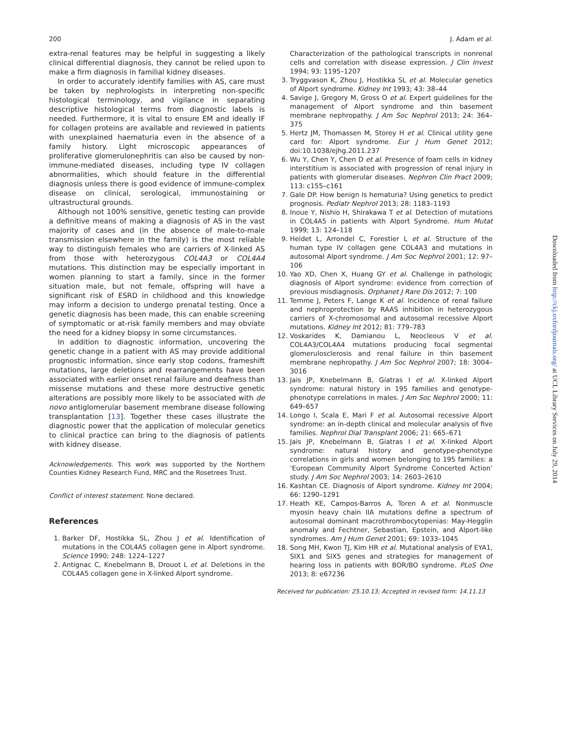200 J. Adam et al.
extra-renal features may be helpful in suggesting a likely clinical differential diagnosis, they cannot be relied upon to make a firm diagnosis in familial kidney diseases.
In order to accurately identify families with AS, care must be taken by nephrologists in interpreting non-specific histological terminology, and vigilance in separating descriptive histological terms from diagnostic labels is needed. Furthermore, it is vital to ensure EM and ideally IF for collagen proteins are available and reviewed in patients with unexplained haematuria even in the absence of a family history. Light microscopic appearances of proliferative glomerulonephritis can also be caused by non-immune-mediated diseases, including type IV collagen abnormalities, which should feature in the differential diagnosis unless there is good evidence of immune-complex disease on clinical, serological, immunostaining or ultrastructural grounds.
Although not 100% sensitive, genetic testing can provide a definitive means of making a diagnosis of AS in the vast majority of cases and (in the absence of male-to-male transmission elsewhere in the family) is the most reliable way to distinguish females who are carriers of X-linked AS from those with heterozygous COL4A3 or COL4A4 mutations. This distinction may be especially important in women planning to start a family, since in the former situation male, but not female, offspring will have a significant risk of ESRD in childhood and this knowledge may inform a decision to undergo prenatal testing. Once a genetic diagnosis has been made, this can enable screening of symptomatic or at-risk family members and may obviate the need for a kidney biopsy in some circumstances.
In addition to diagnostic information, uncovering the genetic change in a patient with AS may provide additional prognostic information, since early stop codons, frameshift mutations, large deletions and rearrangements have been associated with earlier onset renal failure and deafness than missense mutations and these more destructive genetic alterations are possibly more likely to be associated with de novo antiglomerular basement membrane disease following transplantation [13]. Together these cases illustrate the diagnostic power that the application of molecular genetics to clinical practice can bring to the diagnosis of patients with kidney disease.
Acknowledgements. This work was supported by the Northern Counties Kidney Research Fund, MRC and the Rosetrees Trust.
Conflict of interest statement. None declared.
References
1. Barker DF, Hostikka SL, Zhou J et al. Identification of mutations in the COL4A5 collagen gene in Alport syndrome. Science 1990; 248: 1224–1227
2. Antignac C, Knebelmann B, Drouot L et al. Deletions in the COL4A5 collagen gene in X-linked Alport syndrome.
Characterization of the pathological transcripts in nonrenal cells and correlation with disease expression. J Clin Invest 1994; 93: 1195–1207
3. Tryggvason K, Zhou J, Hostikka SL et al. Molecular genetics of Alport syndrome. Kidney Int 1993; 43: 38–44
4. Savige J, Gregory M, Gross O et al. Expert guidelines for the management of Alport syndrome and thin basement membrane nephropathy. J Am Soc Nephrol 2013; 24: 364–375
5. Hertz JM, Thomassen M, Storey H et al. Clinical utility gene card for: Alport syndrome. Eur J Hum Genet 2012; doi:10.1038/ejhg.2011.237
6. Wu Y, Chen Y, Chen D et al. Presence of foam cells in kidney interstitium is associated with progression of renal injury in patients with glomerular diseases. Nephron Clin Pract 2009; 113: c155–c161
7. Gale DP. How benign is hematuria? Using genetics to predict prognosis. Pediatr Nephrol 2013; 28: 1183–1193
8. Inoue Y, Nishio H, Shirakawa T et al. Detection of mutations in COL4A5 in patients with Alport Syndrome. Hum Mutat 1999; 13: 124–118
9. Heidet L, Arrondel C, Forestier L et al. Structure of the human type IV collagen gene COL4A3 and mutations in autosomal Alport syndrome. J Am Soc Nephrol 2001; 12: 97–106
10. Yao XD, Chen X, Huang GY et al. Challenge in pathologic diagnosis of Alport syndrome: evidence from correction of previous misdiagnosis. Orphanet J Rare Dis 2012; 7: 100
11. Temme J, Peters F, Lange K et al. Incidence of renal failure and nephroprotection by RAAS inhibition in heterozygous carriers of X-chromosomal and autosomal recessive Alport mutations. Kidney Int 2012; 81: 779–783
12. Voskarides K, Damianou L, Neocleous V et al. COL4A3/COL4A4 mutations producing focal segmental glomerulosclerosis and renal failure in thin basement membrane nephropathy. J Am Soc Nephrol 2007; 18: 3004–3016
13. Jais JP, Knebelmann B, Giatras I et al. X-linked Alport syndrome: natural history in 195 families and genotype-phenotype correlations in males. J Am Soc Nephrol 2000; 11: 649–657
14. Longo I, Scala E, Mari F et al. Autosomal recessive Alport syndrome: an in-depth clinical and molecular analysis of five families. Nephrol Dial Transplant 2006; 21: 665–671
15. Jais JP, Knebelmann B, Giatras I et al. X-linked Alport syndrome: natural history and genotype-phenotype correlations in girls and women belonging to 195 families: a ‘European Community Alport Syndrome Concerted Action’ study. J Am Soc Nephrol 2003; 14: 2603–2610
16. Kashtan CE. Diagnosis of Alport syndrome. Kidney Int 2004; 66: 1290–1291
17. Heath KE, Campos-Barros A, Toren A et al. Nonmuscle myosin heavy chain IIA mutations define a spectrum of autosomal dominant macrothrombocytopenias: May-Hegglin anomaly and Fechtner, Sebastian, Epstein, and Alport-like syndromes. Am J Hum Genet 2001; 69: 1033–1045
18. Song MH, Kwon TJ, Kim HR et al. Mutational analysis of EYA1, SIX1 and SIX5 genes and strategies for management of hearing loss in patients with BOR/BO syndrome. PLoS One 2013; 8: e67236
Received for publication: 25.10.13; Accepted in revised form: 14.11.13
Downloaded from http://ckj.oxfordjournals.org/ at UCL Library Services on July 29, 2014